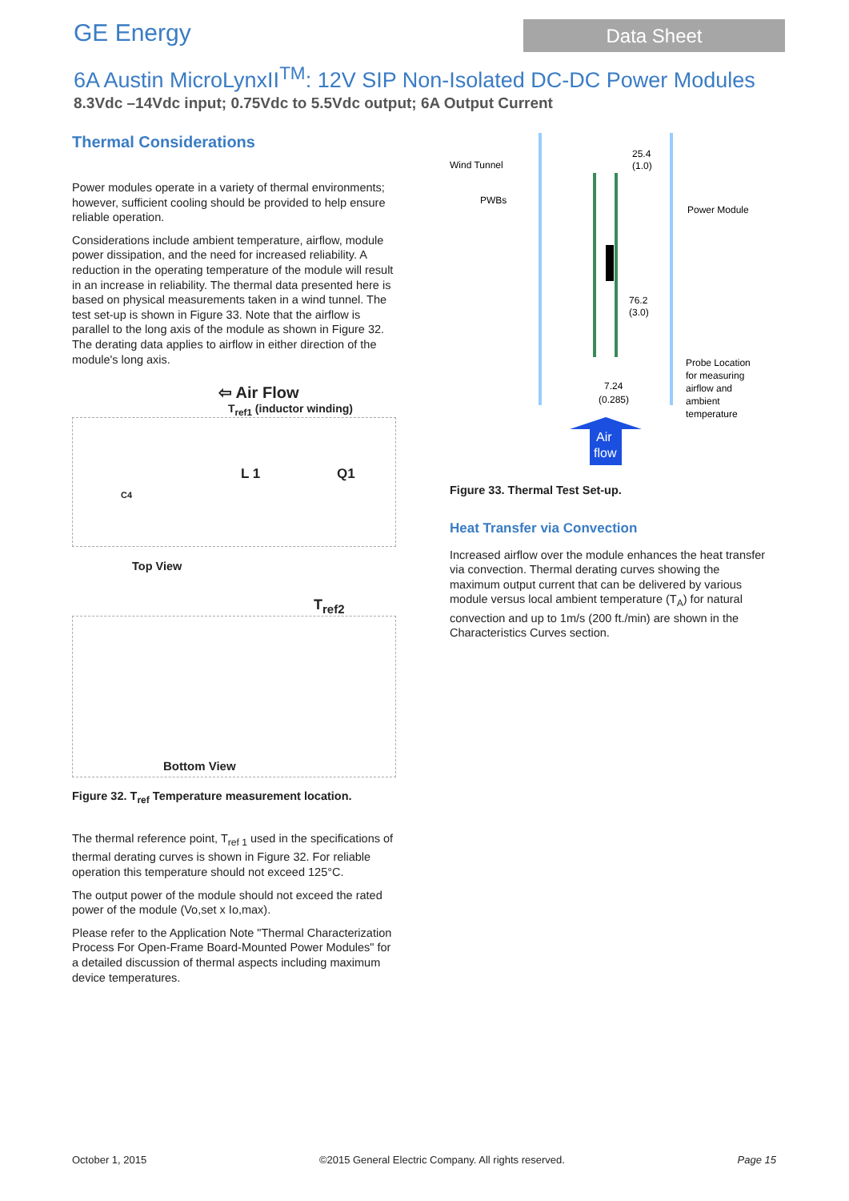GE Energy
Data Sheet
6A Austin MicroLynxII<sup>TM</sup>: 12V SIP Non-Isolated DC-DC Power Modules
8.3Vdc –14Vdc input; 0.75Vdc to 5.5Vdc output; 6A Output Current
Thermal Considerations
Power modules operate in a variety of thermal environments; however, sufficient cooling should be provided to help ensure reliable operation.
Considerations include ambient temperature, airflow, module power dissipation, and the need for increased reliability. A reduction in the operating temperature of the module will result in an increase in reliability. The thermal data presented here is based on physical measurements taken in a wind tunnel. The test set-up is shown in Figure 33. Note that the airflow is parallel to the long axis of the module as shown in Figure 32. The derating data applies to airflow in either direction of the module's long axis.
⇦ Air Flow
T<sub>ref1</sub> (inductor winding)
L 1
C4
Q1
Top View
T<sub>ref2</sub>
Bottom View
Figure 32. T<sub>ref</sub> Temperature measurement location.
The thermal reference point, T<sub>ref 1</sub> used in the specifications of thermal derating curves is shown in Figure 32. For reliable operation this temperature should not exceed 125°C.
The output power of the module should not exceed the rated power of the module (Vo,set x Io,max).
Please refer to the Application Note "Thermal Characterization Process For Open-Frame Board-Mounted Power Modules" for a detailed discussion of thermal aspects including maximum device temperatures.
Wind Tunnel
PWBs
25.4
(1.0)
Power Module
76.2
(3.0)
7.24
(0.285)
Probe Location
for measuring
airflow and
ambient
temperature
Air
flow
Figure 33. Thermal Test Set-up.
Heat Transfer via Convection
Increased airflow over the module enhances the heat transfer via convection. Thermal derating curves showing the maximum output current that can be delivered by various module versus local ambient temperature (T<sub>A</sub>) for natural convection and up to 1m/s (200 ft./min) are shown in the Characteristics Curves section.
October 1, 2015 ©2015 General Electric Company. All rights reserved. Page 15